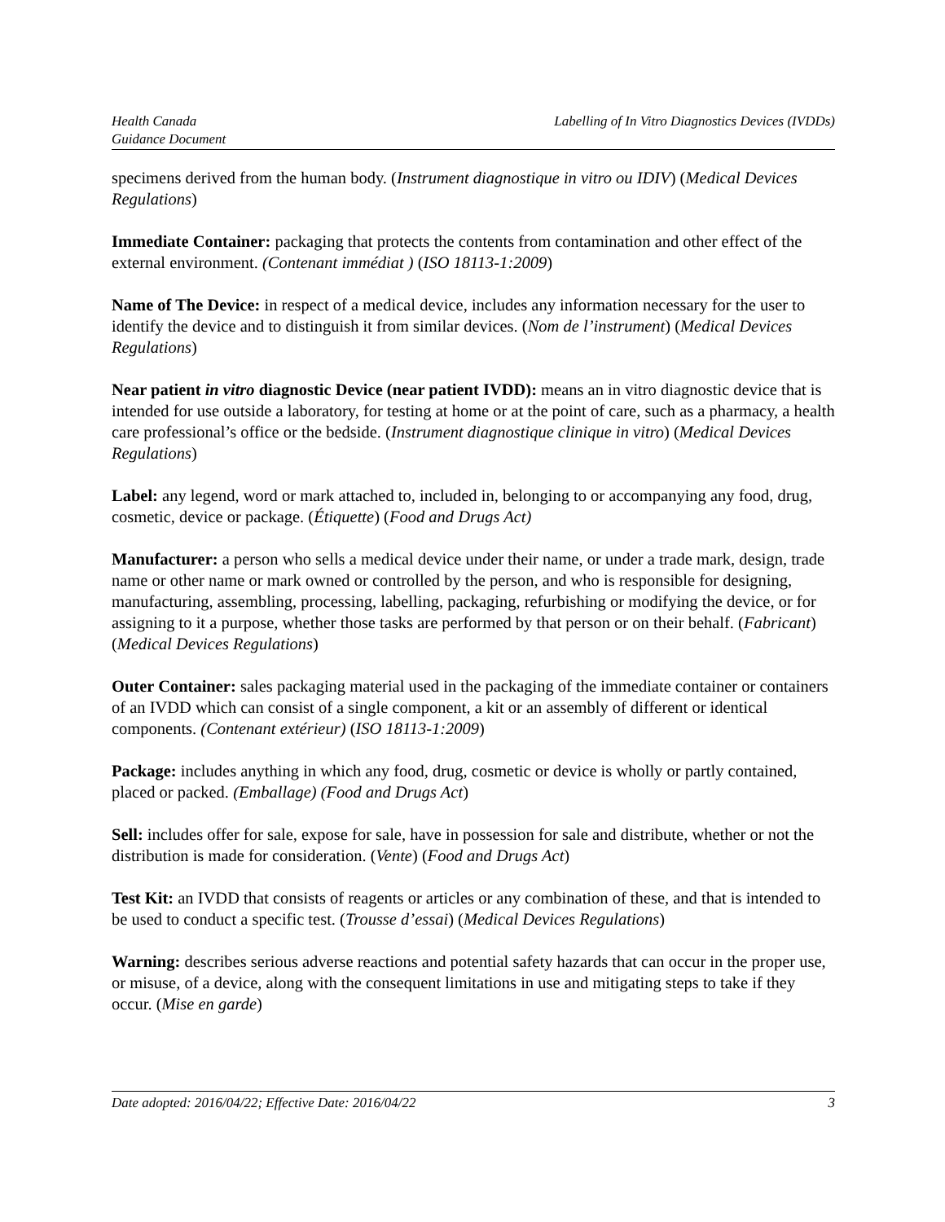Health Canada
Guidance Document
Labelling of In Vitro Diagnostics Devices (IVDDs)
specimens derived from the human body. (Instrument diagnostique in vitro ou IDIV) (Medical Devices Regulations)
Immediate Container: packaging that protects the contents from contamination and other effect of the external environment. (Contenant immédiat ) (ISO 18113-1:2009)
Name of The Device: in respect of a medical device, includes any information necessary for the user to identify the device and to distinguish it from similar devices. (Nom de l’instrument) (Medical Devices Regulations)
Near patient in vitro diagnostic Device (near patient IVDD): means an in vitro diagnostic device that is intended for use outside a laboratory, for testing at home or at the point of care, such as a pharmacy, a health care professional’s office or the bedside. (Instrument diagnostique clinique in vitro) (Medical Devices Regulations)
Label: any legend, word or mark attached to, included in, belonging to or accompanying any food, drug, cosmetic, device or package. (Étiquette) (Food and Drugs Act)
Manufacturer: a person who sells a medical device under their name, or under a trade mark, design, trade name or other name or mark owned or controlled by the person, and who is responsible for designing, manufacturing, assembling, processing, labelling, packaging, refurbishing or modifying the device, or for assigning to it a purpose, whether those tasks are performed by that person or on their behalf. (Fabricant) (Medical Devices Regulations)
Outer Container: sales packaging material used in the packaging of the immediate container or containers of an IVDD which can consist of a single component, a kit or an assembly of different or identical components. (Contenant extérieur) (ISO 18113-1:2009)
Package: includes anything in which any food, drug, cosmetic or device is wholly or partly contained, placed or packed. (Emballage) (Food and Drugs Act)
Sell: includes offer for sale, expose for sale, have in possession for sale and distribute, whether or not the distribution is made for consideration. (Vente) (Food and Drugs Act)
Test Kit: an IVDD that consists of reagents or articles or any combination of these, and that is intended to be used to conduct a specific test. (Trousse d’essai) (Medical Devices Regulations)
Warning: describes serious adverse reactions and potential safety hazards that can occur in the proper use, or misuse, of a device, along with the consequent limitations in use and mitigating steps to take if they occur. (Mise en garde)
Date adopted: 2016/04/22; Effective Date: 2016/04/22
3